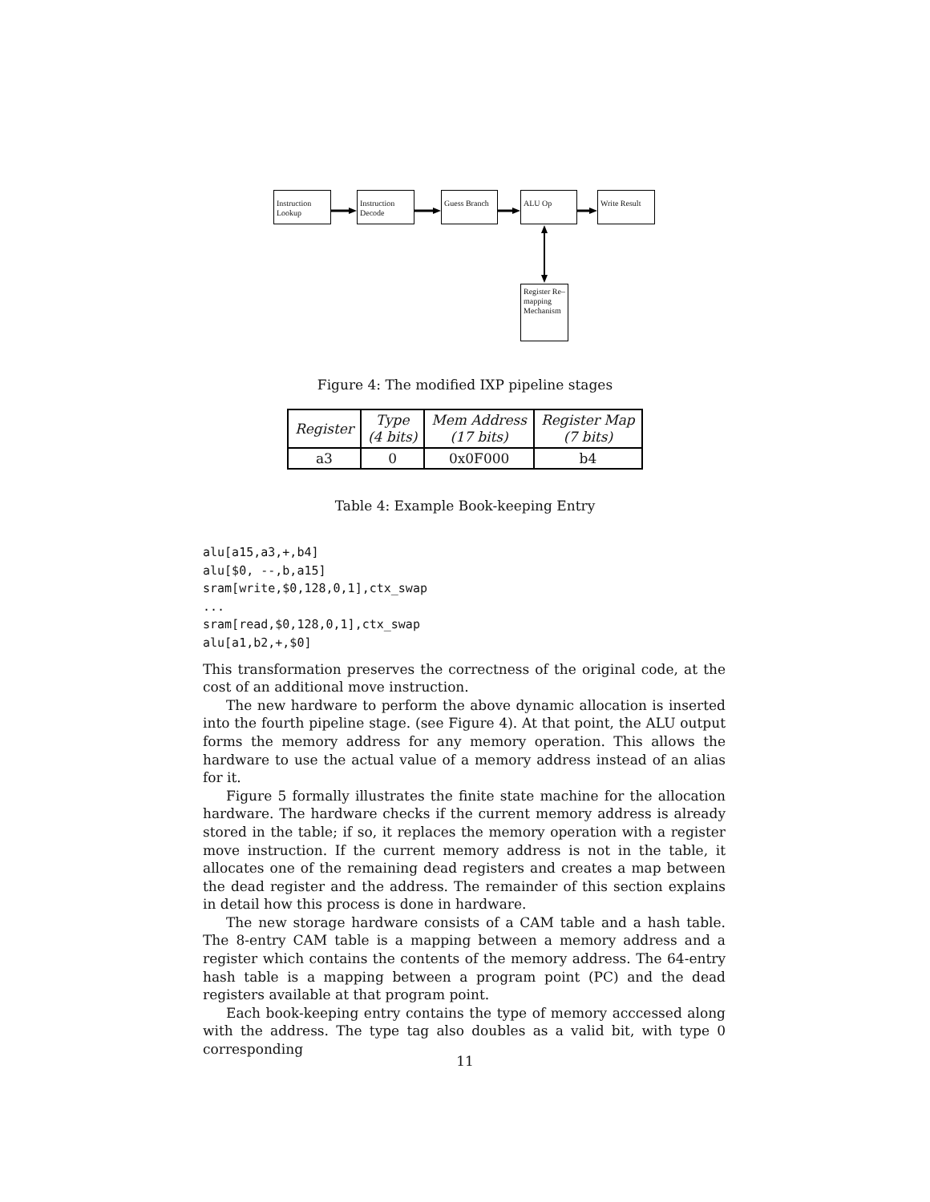Instruction Lookup
Instruction Decode
Guess Branch
ALU Op Write Result
Register Re–mapping Mechanism
Figure 4: The modified IXP pipeline stages
| Register | Type (4 bits) | Mem Address (17 bits) | Register Map (7 bits) |
| --- | --- | --- | --- |
| a3 | 0 | 0x0F000 | b4 |
Table 4: Example Book-keeping Entry
alu[a15,a3,+,b4]
alu[$0, --,b,a15]
sram[write,$0,128,0,1],ctx_swap
...
sram[read,$0,128,0,1],ctx_swap
alu[a1,b2,+,$0]
This transformation preserves the correctness of the original code, at the cost of an additional move instruction.
The new hardware to perform the above dynamic allocation is inserted into the fourth pipeline stage. (see Figure 4). At that point, the ALU output forms the memory address for any memory operation. This allows the hardware to use the actual value of a memory address instead of an alias for it.
Figure 5 formally illustrates the finite state machine for the allocation hardware. The hardware checks if the current memory address is already stored in the table; if so, it replaces the memory operation with a register move instruction. If the current memory address is not in the table, it allocates one of the remaining dead registers and creates a map between the dead register and the address. The remainder of this section explains in detail how this process is done in hardware.
The new storage hardware consists of a CAM table and a hash table. The 8-entry CAM table is a mapping between a memory address and a register which contains the contents of the memory address. The 64-entry hash table is a mapping between a program point (PC) and the dead registers available at that program point.
Each book-keeping entry contains the type of memory acccessed along with the address. The type tag also doubles as a valid bit, with type 0 corresponding
11